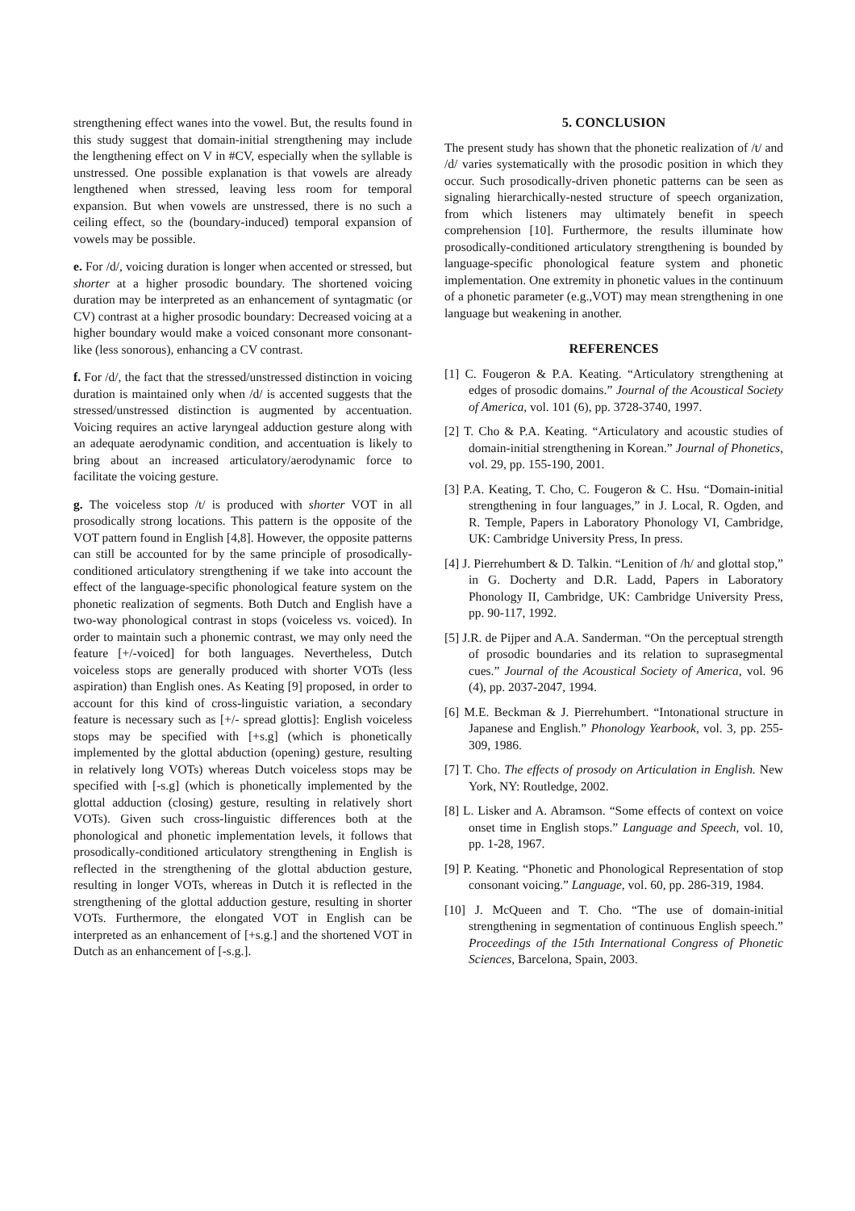strengthening effect wanes into the vowel. But, the results found in this study suggest that domain-initial strengthening may include the lengthening effect on V in #CV, especially when the syllable is unstressed. One possible explanation is that vowels are already lengthened when stressed, leaving less room for temporal expansion. But when vowels are unstressed, there is no such a ceiling effect, so the (boundary-induced) temporal expansion of vowels may be possible.
e. For /d/, voicing duration is longer when accented or stressed, but shorter at a higher prosodic boundary. The shortened voicing duration may be interpreted as an enhancement of syntagmatic (or CV) contrast at a higher prosodic boundary: Decreased voicing at a higher boundary would make a voiced consonant more consonant-like (less sonorous), enhancing a CV contrast.
f. For /d/, the fact that the stressed/unstressed distinction in voicing duration is maintained only when /d/ is accented suggests that the stressed/unstressed distinction is augmented by accentuation. Voicing requires an active laryngeal adduction gesture along with an adequate aerodynamic condition, and accentuation is likely to bring about an increased articulatory/aerodynamic force to facilitate the voicing gesture.
g. The voiceless stop /t/ is produced with shorter VOT in all prosodically strong locations. This pattern is the opposite of the VOT pattern found in English [4,8]. However, the opposite patterns can still be accounted for by the same principle of prosodically-conditioned articulatory strengthening if we take into account the effect of the language-specific phonological feature system on the phonetic realization of segments. Both Dutch and English have a two-way phonological contrast in stops (voiceless vs. voiced). In order to maintain such a phonemic contrast, we may only need the feature [+/-voiced] for both languages. Nevertheless, Dutch voiceless stops are generally produced with shorter VOTs (less aspiration) than English ones. As Keating [9] proposed, in order to account for this kind of cross-linguistic variation, a secondary feature is necessary such as [+/- spread glottis]: English voiceless stops may be specified with [+s.g] (which is phonetically implemented by the glottal abduction (opening) gesture, resulting in relatively long VOTs) whereas Dutch voiceless stops may be specified with [-s.g] (which is phonetically implemented by the glottal adduction (closing) gesture, resulting in relatively short VOTs). Given such cross-linguistic differences both at the phonological and phonetic implementation levels, it follows that prosodically-conditioned articulatory strengthening in English is reflected in the strengthening of the glottal abduction gesture, resulting in longer VOTs, whereas in Dutch it is reflected in the strengthening of the glottal adduction gesture, resulting in shorter VOTs. Furthermore, the elongated VOT in English can be interpreted as an enhancement of [+s.g.] and the shortened VOT in Dutch as an enhancement of [-s.g.].
5. CONCLUSION
The present study has shown that the phonetic realization of /t/ and /d/ varies systematically with the prosodic position in which they occur. Such prosodically-driven phonetic patterns can be seen as signaling hierarchically-nested structure of speech organization, from which listeners may ultimately benefit in speech comprehension [10]. Furthermore, the results illuminate how prosodically-conditioned articulatory strengthening is bounded by language-specific phonological feature system and phonetic implementation. One extremity in phonetic values in the continuum of a phonetic parameter (e.g.,VOT) may mean strengthening in one language but weakening in another.
REFERENCES
[1] C. Fougeron & P.A. Keating. “Articulatory strengthening at edges of prosodic domains.” Journal of the Acoustical Society of America, vol. 101 (6), pp. 3728-3740, 1997.
[2] T. Cho & P.A. Keating. “Articulatory and acoustic studies of domain-initial strengthening in Korean.” Journal of Phonetics, vol. 29, pp. 155-190, 2001.
[3] P.A. Keating, T. Cho, C. Fougeron & C. Hsu. “Domain-initial strengthening in four languages,” in J. Local, R. Ogden, and R. Temple, Papers in Laboratory Phonology VI, Cambridge, UK: Cambridge University Press, In press.
[4] J. Pierrehumbert & D. Talkin. “Lenition of /h/ and glottal stop,” in G. Docherty and D.R. Ladd, Papers in Laboratory Phonology II, Cambridge, UK: Cambridge University Press, pp. 90-117, 1992.
[5] J.R. de Pijper and A.A. Sanderman. “On the perceptual strength of prosodic boundaries and its relation to suprasegmental cues.” Journal of the Acoustical Society of America, vol. 96 (4), pp. 2037-2047, 1994.
[6] M.E. Beckman & J. Pierrehumbert. “Intonational structure in Japanese and English.” Phonology Yearbook, vol. 3, pp. 255-309, 1986.
[7] T. Cho. The effects of prosody on Articulation in English. New York, NY: Routledge, 2002.
[8] L. Lisker and A. Abramson. “Some effects of context on voice onset time in English stops.” Language and Speech, vol. 10, pp. 1-28, 1967.
[9] P. Keating. “Phonetic and Phonological Representation of stop consonant voicing.” Language, vol. 60, pp. 286-319, 1984.
[10] J. McQueen and T. Cho. “The use of domain-initial strengthening in segmentation of continuous English speech.” Proceedings of the 15th International Congress of Phonetic Sciences, Barcelona, Spain, 2003.